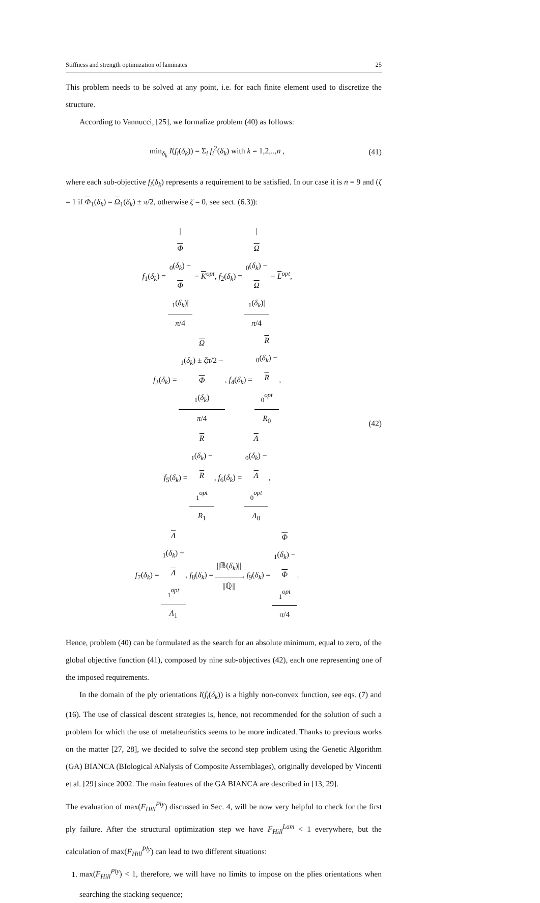Stiffness and strength optimization of laminates 25
This problem needs to be solved at any point, i.e. for each finite element used to discretize the structure.
According to Vannucci, [25], we formalize problem (40) as follows:
min<sub>δ<sub>k</sub></sub> I(f<sub>i</sub>(δ<sub>k</sub>)) = Σ<sub>i</sub> f<sub>i</sub><sup>2</sup>(δ<sub>k</sub>) with k = 1,2,..,n ,
(41)
where each sub-objective f<sub>i</sub>(δ<sub>k</sub>) represents a requirement to be satisfied. In our case it is n = 9 and (ζ = 1 if Φ<sub>1</sub>(δ<sub>k</sub>) = Ω<sub>1</sub>(δ<sub>k</sub>) ± π/2, otherwise ζ = 0, see sect. (6.3)):
f<sub>1</sub>(δ<sub>k</sub>) = |
Φ
<sub>0</sub>(δ<sub>k</sub>) −
Φ
<sub>1</sub>(δ<sub>k</sub>)| π/4 − K<sup>opt</sup>, f<sub>2</sub>(δ<sub>k</sub>) = |
Ω
<sub>0</sub>(δ<sub>k</sub>) −
Ω
<sub>1</sub>(δ<sub>k</sub>)| π/4 − L<sup>opt</sup>,
f<sub>3</sub>(δ<sub>k</sub>) = Ω
<sub>1</sub>(δ<sub>k</sub>) ± ζπ/2 −
Φ
<sub>1</sub>(δ<sub>k</sub>) π/4, f<sub>4</sub>(δ<sub>k</sub>) = R
<sub>0</sub>(δ<sub>k</sub>) −
R
<sub>0</sub><sup>opt</sup> R<sub>0</sub>,
f<sub>5</sub>(δ<sub>k</sub>) = R
<sub>1</sub>(δ<sub>k</sub>) −
R
<sub>1</sub><sup>opt</sup> R<sub>1</sub>, f<sub>6</sub>(δ<sub>k</sub>) = Λ
<sub>0</sub>(δ<sub>k</sub>) −
Λ
<sub>0</sub><sup>opt</sup> Λ<sub>0</sub>,
f<sub>7</sub>(δ<sub>k</sub>) = Λ
<sub>1</sub>(δ<sub>k</sub>) −
Λ
<sub>1</sub><sup>opt</sup> Λ<sub>1</sub>, f<sub>8</sub>(δ<sub>k</sub>) = ||𝔹(δ<sub>k</sub>)|| ||ℚ||, f<sub>9</sub>(δ<sub>k</sub>) = Φ
<sub>1</sub>(δ<sub>k</sub>) −
Φ
<sub>1</sub><sup>opt</sup> π/4.
(42)
Hence, problem (40) can be formulated as the search for an absolute minimum, equal to zero, of the global objective function (41), composed by nine sub-objectives (42), each one representing one of the imposed requirements.
In the domain of the ply orientations I(f<sub>i</sub>(δ<sub>k</sub>)) is a highly non-convex function, see eqs. (7) and (16). The use of classical descent strategies is, hence, not recommended for the solution of such a problem for which the use of metaheuristics seems to be more indicated. Thanks to previous works on the matter [27, 28], we decided to solve the second step problem using the Genetic Algorithm (GA) BIANCA (BIological ANalysis of Composite Assemblages), originally developed by Vincenti et al. [29] since 2002. The main features of the GA BIANCA are described in [13, 29].
The evaluation of max(F<sub>Hill</sub><sup>Ply</sup>) discussed in Sec. 4, will be now very helpful to check for the first ply failure. After the structural optimization step we have F<sub>Hill</sub><sup>Lam</sup> < 1 everywhere, but the calculation of max(F<sub>Hill</sub><sup>Ply</sup>) can lead to two different situations:
1. max(F<sub>Hill</sub><sup>Ply</sup>) < 1, therefore, we will have no limits to impose on the plies orientations when searching the stacking sequence;